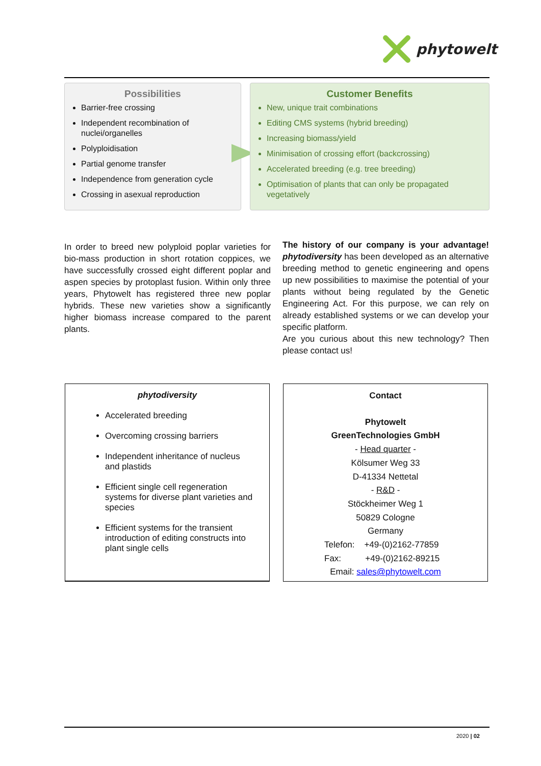phytowelt
Possibilities
Barrier-free crossing
Independent recombination of nuclei/organelles
Polyploidisation
Partial genome transfer
Independence from generation cycle
Crossing in asexual reproduction
Customer Benefits
New, unique trait combinations
Editing CMS systems (hybrid breeding)
Increasing biomass/yield
Minimisation of crossing effort (backcrossing)
Accelerated breeding (e.g. tree breeding)
Optimisation of plants that can only be propagated vegetatively
In order to breed new polyploid poplar varieties for bio-mass production in short rotation coppices, we have successfully crossed eight different poplar and aspen species by protoplast fusion. Within only three years, Phytowelt has registered three new poplar hybrids. These new varieties show a significantly higher biomass increase compared to the parent plants.
The history of our company is your advantage! phytodiversity has been developed as an alternative breeding method to genetic engineering and opens up new possibilities to maximise the potential of your plants without being regulated by the Genetic Engineering Act. For this purpose, we can rely on already established systems or we can develop your specific platform.
Are you curious about this new technology? Then please contact us!
phytodiversity
Accelerated breeding
Overcoming crossing barriers
Independent inheritance of nucleus and plastids
Efficient single cell regeneration systems for diverse plant varieties and species
Efficient systems for the transient introduction of editing constructs into plant single cells
Contact
Phytowelt
GreenTechnologies GmbH
- Head quarter -
Kölsumer Weg 33
D-41334 Nettetal
- R&D -
Stöckheimer Weg 1
50829 Cologne
Germany
Telefon: +49-(0)2162-77859
Fax: +49-(0)2162-89215
Email: sales@phytowelt.com
2020 | 02